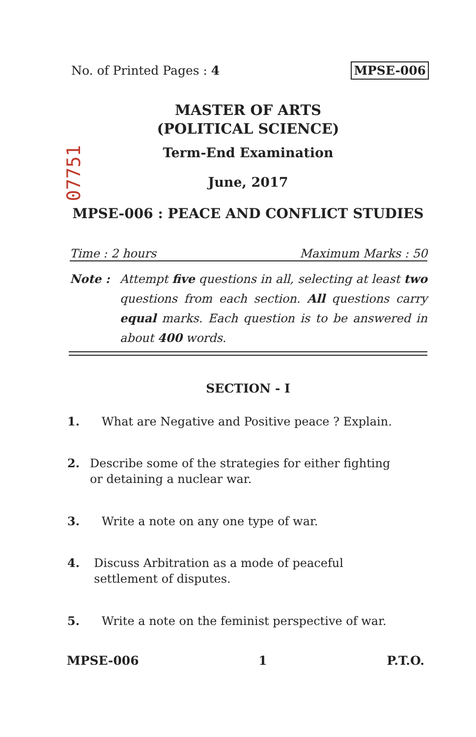No. of Printed Pages : 4 MPSE-006
MASTER OF ARTS
(POLITICAL SCIENCE)
Term-End Examination
07751
June, 2017
MPSE-006 : PEACE AND CONFLICT STUDIES
Time : 2 hours Maximum Marks : 50
Note : Attempt five questions in all, selecting at least two questions from each section. All questions carry equal marks. Each question is to be answered in about 400 words.
SECTION - I
1. What are Negative and Positive peace ? Explain.
2. Describe some of the strategies for either fighting or detaining a nuclear war.
3. Write a note on any one type of war.
4. Discuss Arbitration as a mode of peaceful settlement of disputes.
5. Write a note on the feminist perspective of war.
MPSE-006 1 P.T.O.